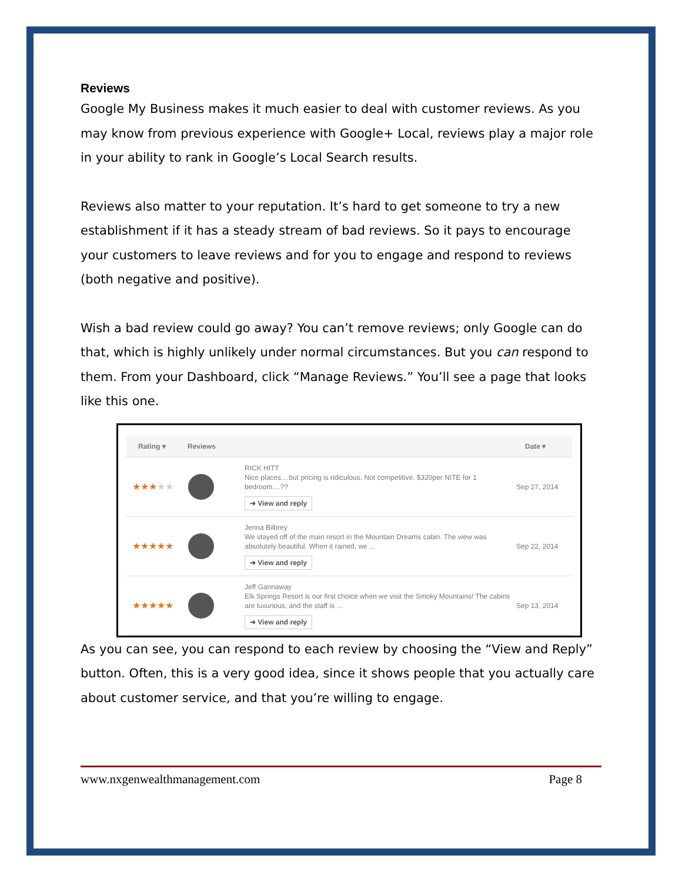Reviews
Google My Business makes it much easier to deal with customer reviews. As you may know from previous experience with Google+ Local, reviews play a major role in your ability to rank in Google’s Local Search results.
Reviews also matter to your reputation. It’s hard to get someone to try a new establishment if it has a steady stream of bad reviews. So it pays to encourage your customers to leave reviews and for you to engage and respond to reviews (both negative and positive).
Wish a bad review could go away? You can’t remove reviews; only Google can do that, which is highly unlikely under normal circumstances. But you can respond to them. From your Dashboard, click “Manage Reviews.” You’ll see a page that looks like this one.
Rating ▾ Reviews Date ▾
★★★★★
RICK HITT
Nice places....but pricing is ridiculous. Not competitive. $320per NITE for 1 bedroom....??
➜ View and reply
Sep 27, 2014
★★★★★
Jenna Bilbrey
We stayed off of the main resort in the Mountain Dreams cabin. The view was absolutely beautiful. When it rained, we ...
➜ View and reply
Sep 22, 2014
★★★★★
Jeff Gannaway
Elk Springs Resort is our first choice when we visit the Smoky Mountains! The cabins are luxurious, and the staff is ...
➜ View and reply
Sep 13, 2014
As you can see, you can respond to each review by choosing the “View and Reply” button. Often, this is a very good idea, since it shows people that you actually care about customer service, and that you’re willing to engage.
www.nxgenwealthmanagement.com Page 8